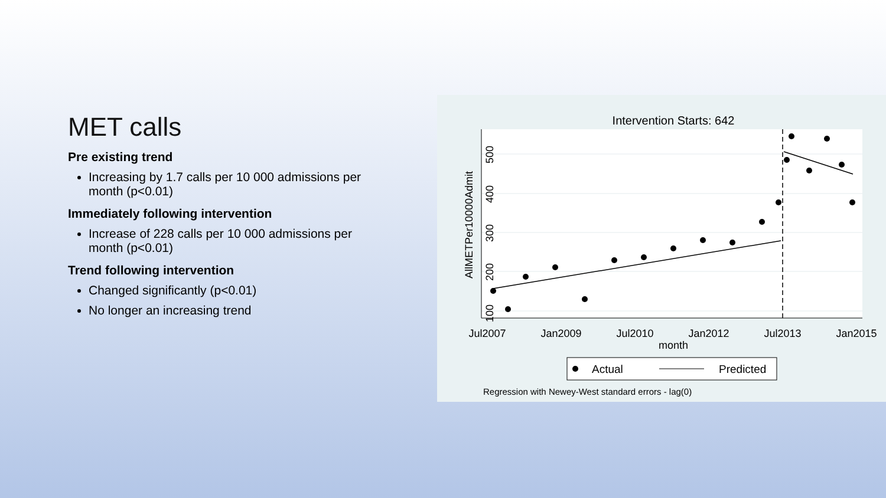MET calls
Pre existing trend
Increasing by 1.7 calls per 10 000 admissions per month (p<0.01)
Immediately following intervention
Increase of 228 calls per 10 000 admissions per month (p<0.01)
Trend following intervention
Changed significantly (p<0.01)
No longer an increasing trend
Intervention Starts: 642
Jul2007
Jan2009
Jul2010
Jan2012
Jul2013
Jan2015
month
AllMETPer10000Admit
100
200
300
400
500
Actual
Predicted
Regression with Newey-West standard errors - lag(0)